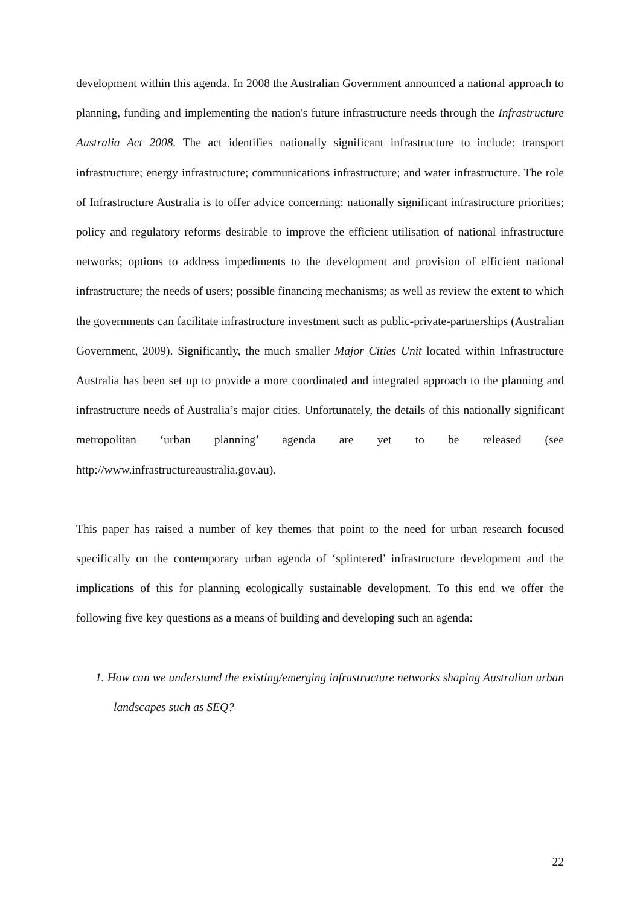development within this agenda. In 2008 the Australian Government announced a national approach to planning, funding and implementing the nation's future infrastructure needs through the Infrastructure Australia Act 2008. The act identifies nationally significant infrastructure to include: transport infrastructure; energy infrastructure; communications infrastructure; and water infrastructure. The role of Infrastructure Australia is to offer advice concerning: nationally significant infrastructure priorities; policy and regulatory reforms desirable to improve the efficient utilisation of national infrastructure networks; options to address impediments to the development and provision of efficient national infrastructure; the needs of users; possible financing mechanisms; as well as review the extent to which the governments can facilitate infrastructure investment such as public-private-partnerships (Australian Government, 2009). Significantly, the much smaller Major Cities Unit located within Infrastructure Australia has been set up to provide a more coordinated and integrated approach to the planning and infrastructure needs of Australia’s major cities. Unfortunately, the details of this nationally significant metropolitan ‘urban planning’ agenda are yet to be released (see http://www.infrastructureaustralia.gov.au).
This paper has raised a number of key themes that point to the need for urban research focused specifically on the contemporary urban agenda of ‘splintered’ infrastructure development and the implications of this for planning ecologically sustainable development. To this end we offer the following five key questions as a means of building and developing such an agenda:
1. How can we understand the existing/emerging infrastructure networks shaping Australian urban landscapes such as SEQ?
22